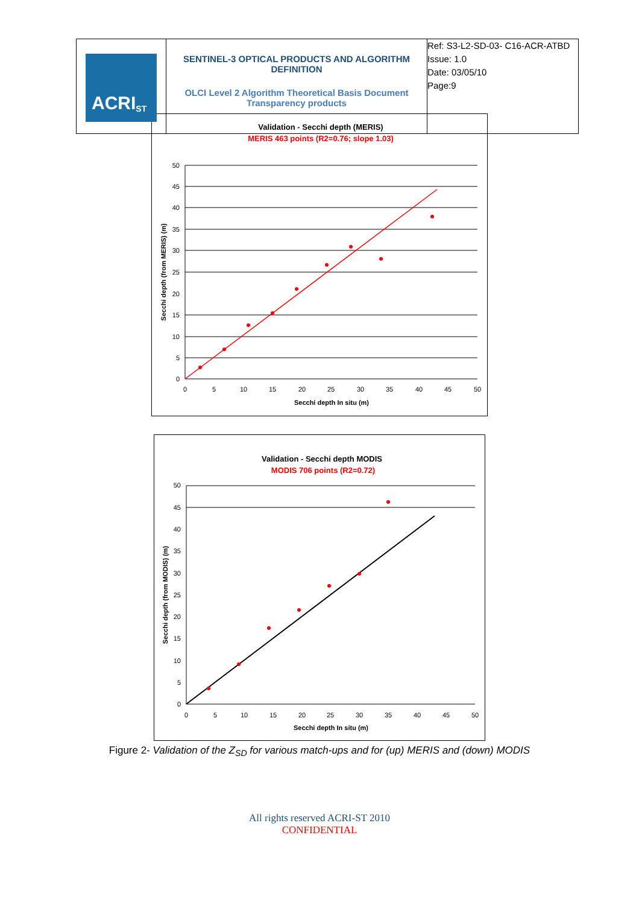| ACRI<sub>ST</sub> | SENTINEL-3 OPTICAL PRODUCTS AND ALGORITHM DEFINITION OLCI Level 2 Algorithm Theoretical Basis Document Transparency products | Ref: S3-L2-SD-03- C16-ACR-ATBD Issue: 1.0 Date: 03/05/10 Page:9 |
Validation - Secchi depth (MERIS)
MERIS 463 points (R2=0.76; slope 1.03)
0
5
10
15
20
25
30
35
40
45
50
0
5
10
15
20
25
30
35
40
45
50
Secchi depth In situ (m)
Secchi depth (from MERIS) (m)
Validation - Secchi depth MODIS
MODIS 706 points (R2=0.72)
0
5
10
15
20
25
30
35
40
45
50
0
5
10
15
20
25
30
35
40
45
50
Secchi depth In situ (m)
Secchi depth (from MODIS) (m)
Figure 2- Validation of the Z<sub>SD</sub> for various match-ups and for (up) MERIS and (down) MODIS
All rights reserved ACRI-ST 2010
CONFIDENTIAL